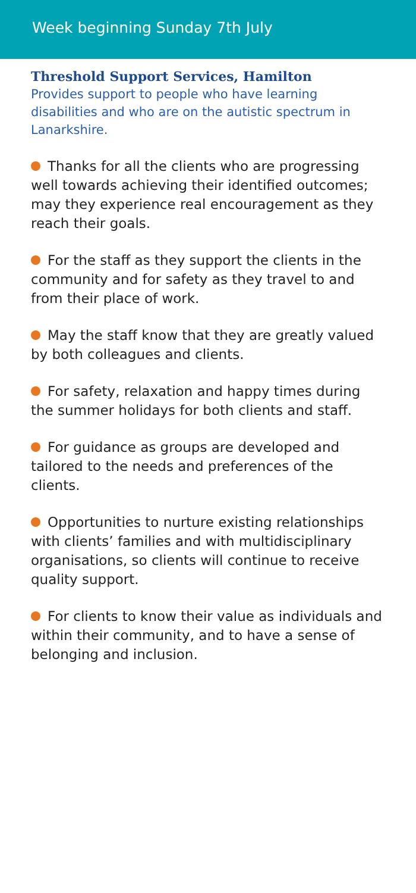Week beginning Sunday 7th July
Threshold Support Services, Hamilton
Provides support to people who have learning disabilities and who are on the autistic spectrum in Lanarkshire.
Thanks for all the clients who are progressing well towards achieving their identified outcomes; may they experience real encouragement as they reach their goals.
For the staff as they support the clients in the community and for safety as they travel to and from their place of work.
May the staff know that they are greatly valued by both colleagues and clients.
For safety, relaxation and happy times during the summer holidays for both clients and staff.
For guidance as groups are developed and tailored to the needs and preferences of the clients.
Opportunities to nurture existing relationships with clients’ families and with multidisciplinary organisations, so clients will continue to receive quality support.
For clients to know their value as individuals and within their community, and to have a sense of belonging and inclusion.